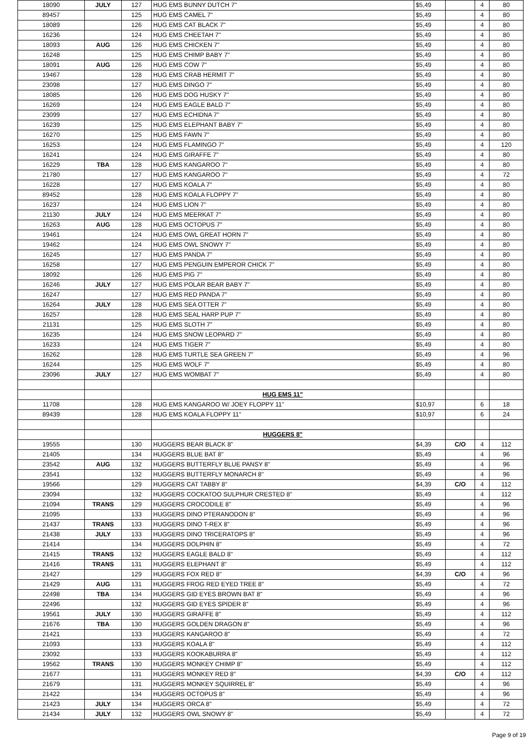| 18090 | JULY | 127 | HUG EMS BUNNY DUTCH 7" | $5,49 | | 4 | 80 |
| 89457 | | 125 | HUG EMS CAMEL 7" | $5,49 | | 4 | 80 |
| 18089 | | 126 | HUG EMS CAT BLACK 7" | $5,49 | | 4 | 80 |
| 16236 | | 124 | HUG EMS CHEETAH 7" | $5,49 | | 4 | 80 |
| 18093 | AUG | 126 | HUG EMS CHICKEN 7" | $5,49 | | 4 | 80 |
| 16248 | | 125 | HUG EMS CHIMP BABY 7" | $5,49 | | 4 | 80 |
| 18091 | AUG | 126 | HUG EMS COW 7" | $5,49 | | 4 | 80 |
| 19467 | | 128 | HUG EMS CRAB HERMIT 7" | $5,49 | | 4 | 80 |
| 23098 | | 127 | HUG EMS DINGO 7" | $5,49 | | 4 | 80 |
| 18085 | | 126 | HUG EMS DOG HUSKY 7" | $5,49 | | 4 | 80 |
| 16269 | | 124 | HUG EMS EAGLE BALD 7" | $5,49 | | 4 | 80 |
| 23099 | | 127 | HUG EMS ECHIDNA 7" | $5,49 | | 4 | 80 |
| 16239 | | 125 | HUG EMS ELEPHANT BABY 7" | $5,49 | | 4 | 80 |
| 16270 | | 125 | HUG EMS FAWN 7" | $5,49 | | 4 | 80 |
| 16253 | | 124 | HUG EMS FLAMINGO 7" | $5,49 | | 4 | 120 |
| 16241 | | 124 | HUG EMS GIRAFFE 7" | $5,49 | | 4 | 80 |
| 16229 | TBA | 128 | HUG EMS KANGAROO 7" | $5,49 | | 4 | 80 |
| 21780 | | 127 | HUG EMS KANGAROO 7" | $5,49 | | 4 | 72 |
| 16228 | | 127 | HUG EMS KOALA 7" | $5,49 | | 4 | 80 |
| 89452 | | 128 | HUG EMS KOALA FLOPPY 7" | $5,49 | | 4 | 80 |
| 16237 | | 124 | HUG EMS LION 7" | $5,49 | | 4 | 80 |
| 21130 | JULY | 124 | HUG EMS MEERKAT 7" | $5,49 | | 4 | 80 |
| 16263 | AUG | 128 | HUG EMS OCTOPUS 7" | $5,49 | | 4 | 80 |
| 19461 | | 124 | HUG EMS OWL GREAT HORN 7" | $5,49 | | 4 | 80 |
| 19462 | | 124 | HUG EMS OWL SNOWY 7" | $5,49 | | 4 | 80 |
| 16245 | | 127 | HUG EMS PANDA 7" | $5,49 | | 4 | 80 |
| 16258 | | 127 | HUG EMS PENGUIN EMPEROR CHICK 7" | $5,49 | | 4 | 80 |
| 18092 | | 126 | HUG EMS PIG 7" | $5,49 | | 4 | 80 |
| 16246 | JULY | 127 | HUG EMS POLAR BEAR BABY 7" | $5,49 | | 4 | 80 |
| 16247 | | 127 | HUG EMS RED PANDA 7" | $5,49 | | 4 | 80 |
| 16264 | JULY | 128 | HUG EMS SEA OTTER 7" | $5,49 | | 4 | 80 |
| 16257 | | 128 | HUG EMS SEAL HARP PUP 7" | $5,49 | | 4 | 80 |
| 21131 | | 125 | HUG EMS SLOTH 7" | $5,49 | | 4 | 80 |
| 16235 | | 124 | HUG EMS SNOW LEOPARD 7" | $5,49 | | 4 | 80 |
| 16233 | | 124 | HUG EMS TIGER 7" | $5,49 | | 4 | 80 |
| 16262 | | 128 | HUG EMS TURTLE SEA GREEN 7" | $5,49 | | 4 | 96 |
| 16244 | | 125 | HUG EMS WOLF 7" | $5,49 | | 4 | 80 |
| 23096 | JULY | 127 | HUG EMS WOMBAT 7" | $5,49 | | 4 | 80 |
| | | | HUG EMS 11" | | | | |
| 11708 | | 128 | HUG EMS KANGAROO W/ JOEY FLOPPY 11" | $10,97 | | 6 | 18 |
| 89439 | | 128 | HUG EMS KOALA FLOPPY 11" | $10,97 | | 6 | 24 |
| | | | HUGGERS 8" | | | | |
| 19555 | | 130 | HUGGERS BEAR BLACK 8" | $4,39 | C/O | 4 | 112 |
| 21405 | | 134 | HUGGERS BLUE BAT 8" | $5,49 | | 4 | 96 |
| 23542 | AUG | 132 | HUGGERS BUTTERFLY BLUE PANSY 8" | $5,49 | | 4 | 96 |
| 23541 | | 132 | HUGGERS BUTTERFLY MONARCH 8" | $5,49 | | 4 | 96 |
| 19566 | | 129 | HUGGERS CAT TABBY 8" | $4,39 | C/O | 4 | 112 |
| 23094 | | 132 | HUGGERS COCKATOO SULPHUR CRESTED 8" | $5,49 | | 4 | 112 |
| 21094 | TRANS | 129 | HUGGERS CROCODILE 8" | $5,49 | | 4 | 96 |
| 21095 | | 133 | HUGGERS DINO PTERANODON 8" | $5,49 | | 4 | 96 |
| 21437 | TRANS | 133 | HUGGERS DINO T-REX 8" | $5,49 | | 4 | 96 |
| 21438 | JULY | 133 | HUGGERS DINO TRICERATOPS 8" | $5,49 | | 4 | 96 |
| 21414 | | 134 | HUGGERS DOLPHIN 8" | $5,49 | | 4 | 72 |
| 21415 | TRANS | 132 | HUGGERS EAGLE BALD 8" | $5,49 | | 4 | 112 |
| 21416 | TRANS | 131 | HUGGERS ELEPHANT 8" | $5,49 | | 4 | 112 |
| 21427 | | 129 | HUGGERS FOX RED 8" | $4,39 | C/O | 4 | 96 |
| 21429 | AUG | 131 | HUGGERS FROG RED EYED TREE 8" | $5,49 | | 4 | 72 |
| 22498 | TBA | 134 | HUGGERS GID EYES BROWN BAT 8" | $5,49 | | 4 | 96 |
| 22496 | | 132 | HUGGERS GID EYES SPIDER 8" | $5,49 | | 4 | 96 |
| 19561 | JULY | 130 | HUGGERS GIRAFFE 8" | $5,49 | | 4 | 112 |
| 21676 | TBA | 130 | HUGGERS GOLDEN DRAGON 8" | $5,49 | | 4 | 96 |
| 21421 | | 133 | HUGGERS KANGAROO 8" | $5,49 | | 4 | 72 |
| 21093 | | 133 | HUGGERS KOALA 8" | $5,49 | | 4 | 112 |
| 23092 | | 133 | HUGGERS KOOKABURRA 8" | $5,49 | | 4 | 112 |
| 19562 | TRANS | 130 | HUGGERS MONKEY CHIMP 8" | $5,49 | | 4 | 112 |
| 21677 | | 131 | HUGGERS MONKEY RED 8" | $4,39 | C/O | 4 | 112 |
| 21679 | | 131 | HUGGERS MONKEY SQUIRREL 8" | $5,49 | | 4 | 96 |
| 21422 | | 134 | HUGGERS OCTOPUS 8" | $5,49 | | 4 | 96 |
| 21423 | JULY | 134 | HUGGERS ORCA 8" | $5,49 | | 4 | 72 |
| 21434 | JULY | 132 | HUGGERS OWL SNOWY 8" | $5,49 | | 4 | 72 |
Page 9 of 19